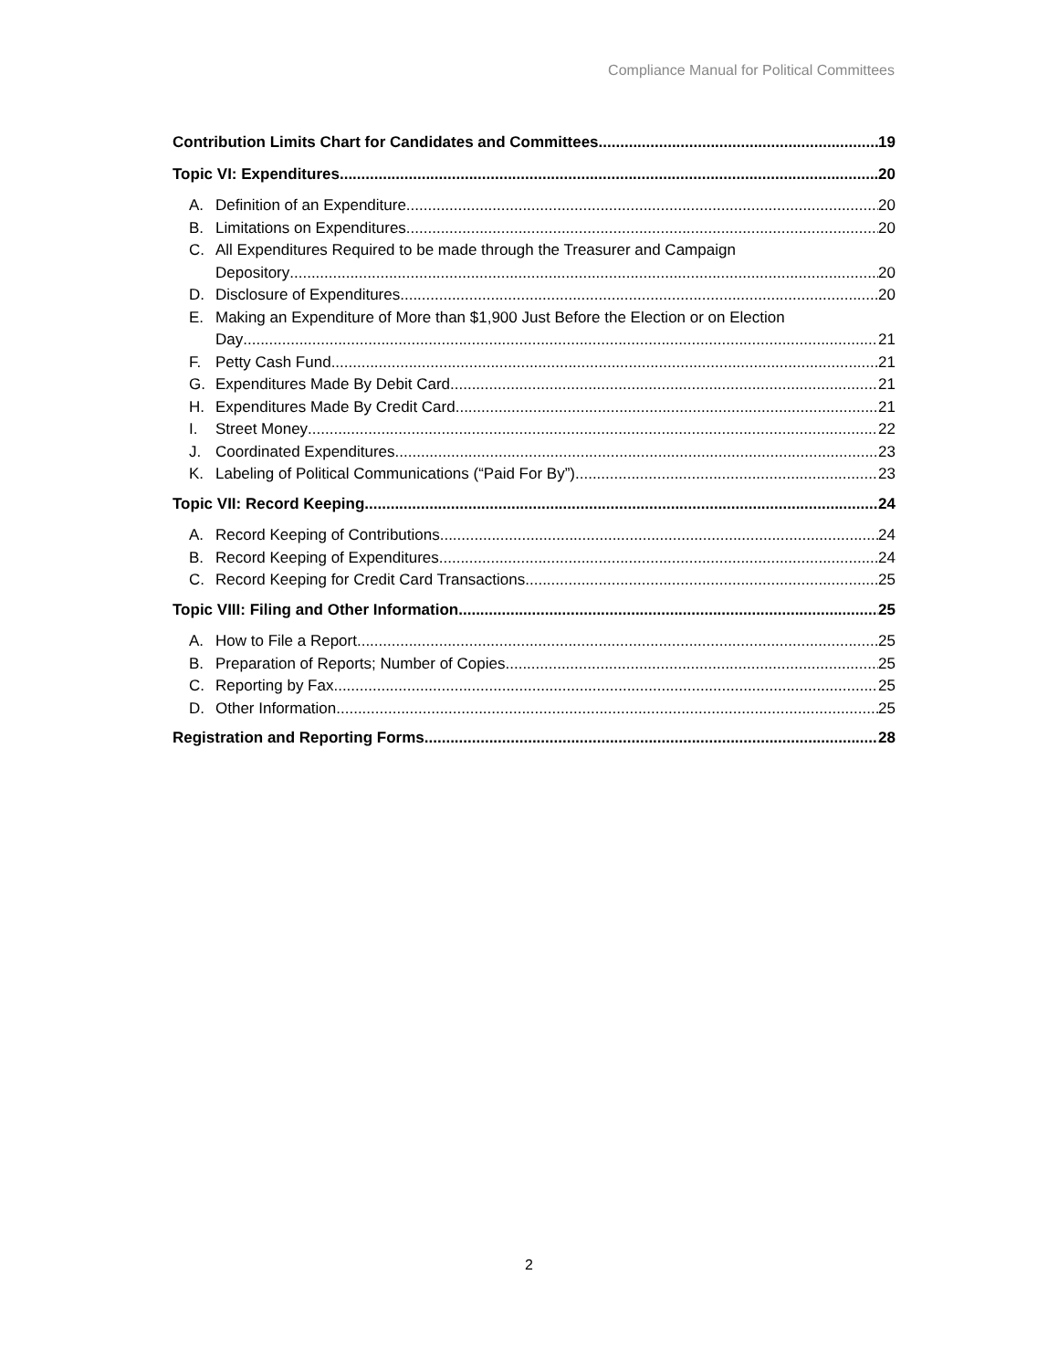Compliance Manual for Political Committees
Contribution Limits Chart for Candidates and Committees 19
Topic VI: Expenditures 20
A. Definition of an Expenditure 20
B. Limitations on Expenditures 20
C. All Expenditures Required to be made through the Treasurer and Campaign
Depository 20
D. Disclosure of Expenditures 20
E. Making an Expenditure of More than $1,900 Just Before the Election or on Election
Day 21
F. Petty Cash Fund 21
G. Expenditures Made By Debit Card 21
H. Expenditures Made By Credit Card 21
I. Street Money 22
J. Coordinated Expenditures 23
K. Labeling of Political Communications (“Paid For By”) 23
Topic VII: Record Keeping 24
A. Record Keeping of Contributions 24
B. Record Keeping of Expenditures 24
C. Record Keeping for Credit Card Transactions 25
Topic VIII: Filing and Other Information 25
A. How to File a Report 25
B. Preparation of Reports; Number of Copies 25
C. Reporting by Fax 25
D. Other Information 25
Registration and Reporting Forms 28
2